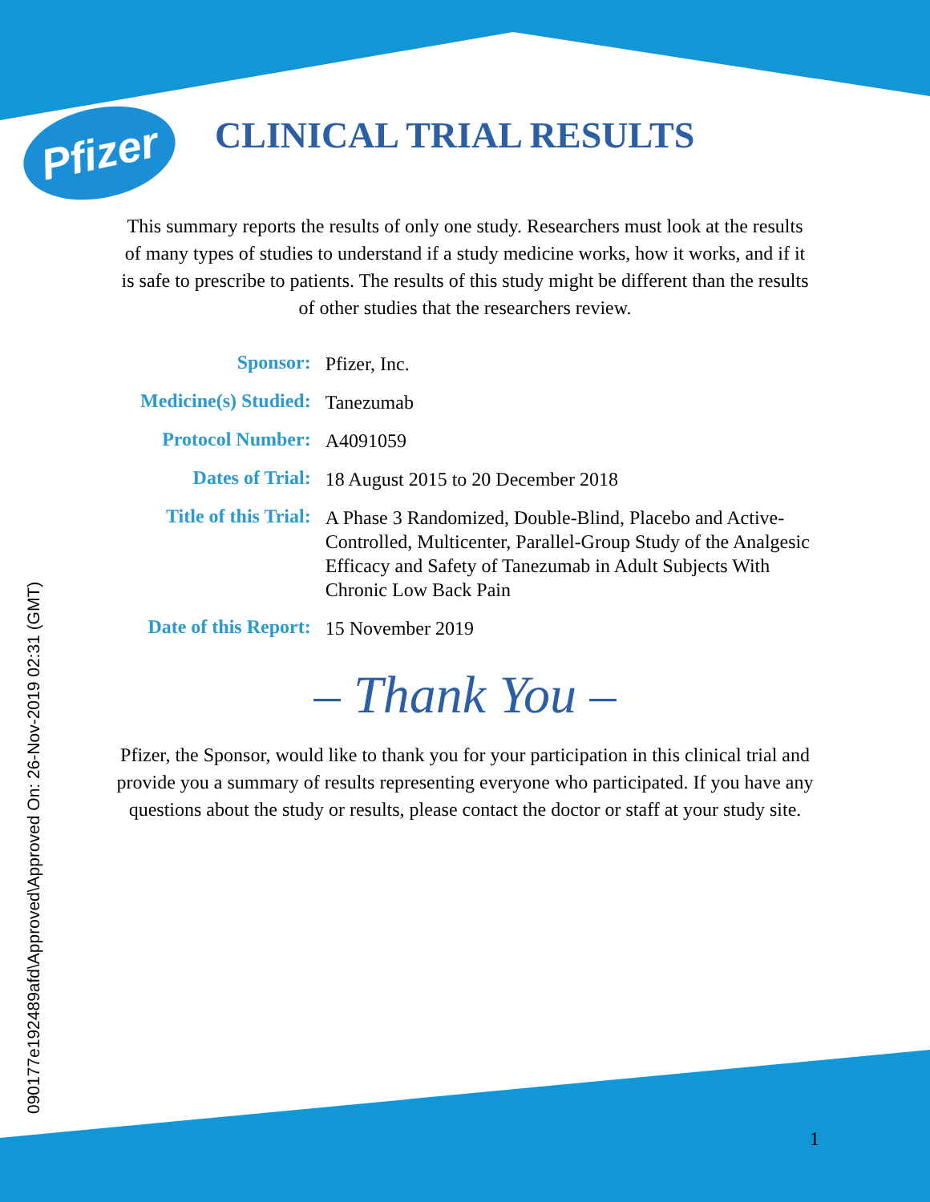Pfizer
CLINICAL TRIAL RESULTS
This summary reports the results of only one study. Researchers must look at the results of many types of studies to understand if a study medicine works, how it works, and if it is safe to prescribe to patients. The results of this study might be different than the results of other studies that the researchers review.
| Sponsor: | Pfizer, Inc. |
| Medicine(s) Studied: | Tanezumab |
| Protocol Number: | A4091059 |
| Dates of Trial: | 18 August 2015 to 20 December 2018 |
| Title of this Trial: | A Phase 3 Randomized, Double-Blind, Placebo and Active-Controlled, Multicenter, Parallel-Group Study of the Analgesic Efficacy and Safety of Tanezumab in Adult Subjects With Chronic Low Back Pain |
| Date of this Report: | 15 November 2019 |
– Thank You –
Pfizer, the Sponsor, would like to thank you for your participation in this clinical trial and provide you a summary of results representing everyone who participated. If you have any questions about the study or results, please contact the doctor or staff at your study site.
090177e192489afd\Approved\Approved On: 26-Nov-2019 02:31 (GMT)
1